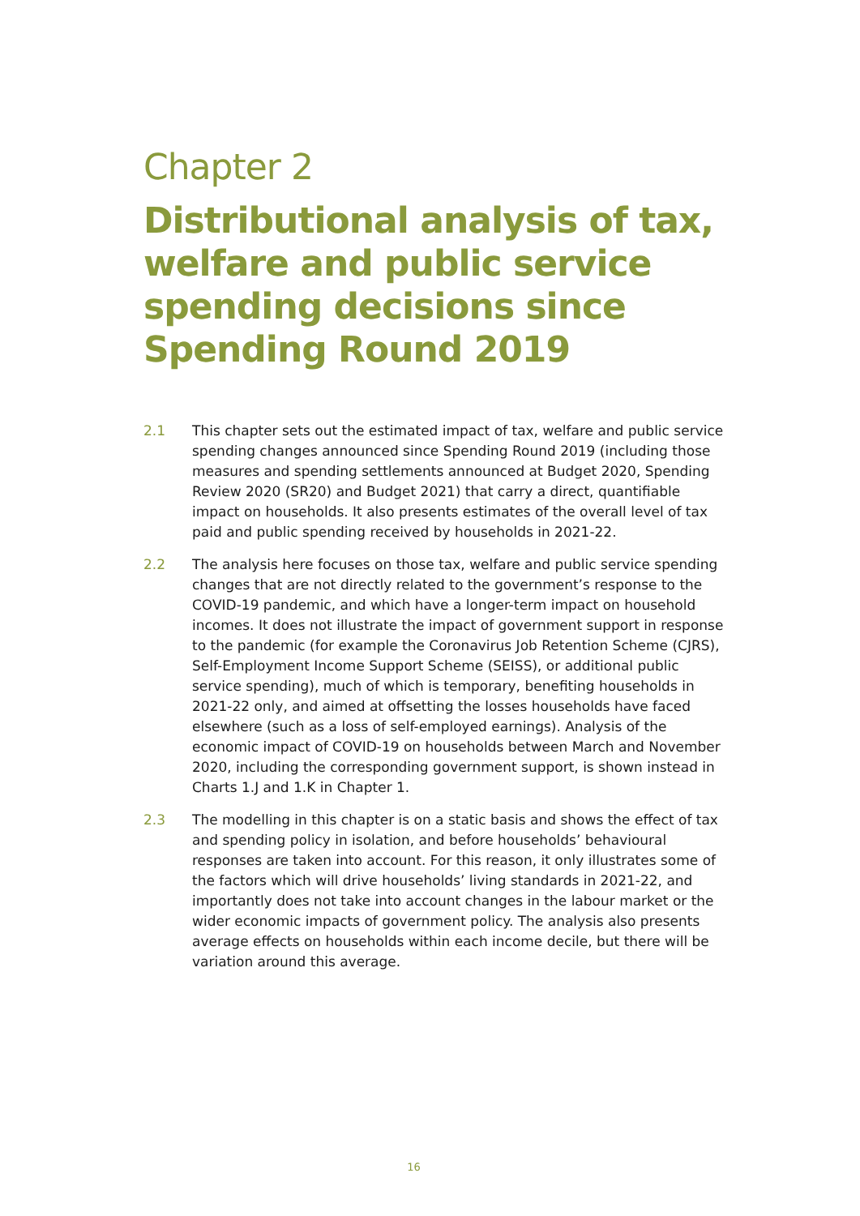Chapter 2
Distributional analysis of tax, welfare and public service spending decisions since Spending Round 2019
2.1 This chapter sets out the estimated impact of tax, welfare and public service spending changes announced since Spending Round 2019 (including those measures and spending settlements announced at Budget 2020, Spending Review 2020 (SR20) and Budget 2021) that carry a direct, quantifiable impact on households. It also presents estimates of the overall level of tax paid and public spending received by households in 2021-22.
2.2 The analysis here focuses on those tax, welfare and public service spending changes that are not directly related to the government’s response to the COVID-19 pandemic, and which have a longer-term impact on household incomes. It does not illustrate the impact of government support in response to the pandemic (for example the Coronavirus Job Retention Scheme (CJRS), Self-Employment Income Support Scheme (SEISS), or additional public service spending), much of which is temporary, benefiting households in 2021-22 only, and aimed at offsetting the losses households have faced elsewhere (such as a loss of self-employed earnings). Analysis of the economic impact of COVID-19 on households between March and November 2020, including the corresponding government support, is shown instead in Charts 1.J and 1.K in Chapter 1.
2.3 The modelling in this chapter is on a static basis and shows the effect of tax and spending policy in isolation, and before households’ behavioural responses are taken into account. For this reason, it only illustrates some of the factors which will drive households’ living standards in 2021-22, and importantly does not take into account changes in the labour market or the wider economic impacts of government policy. The analysis also presents average effects on households within each income decile, but there will be variation around this average.
16